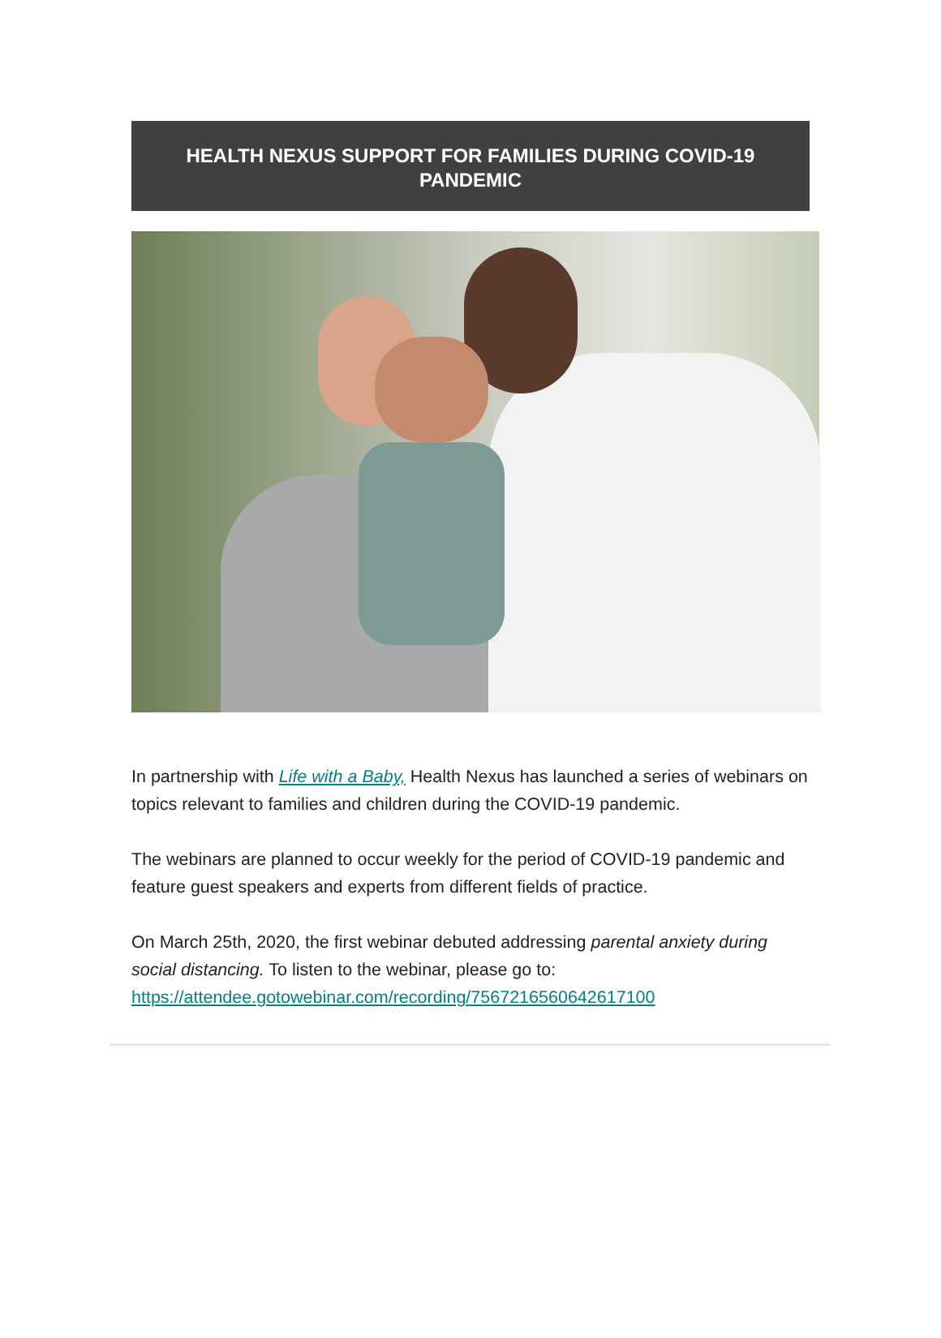HEALTH NEXUS SUPPORT FOR FAMILIES DURING COVID-19 PANDEMIC
In partnership with Life with a Baby, Health Nexus has launched a series of webinars on topics relevant to families and children during the COVID-19 pandemic.
The webinars are planned to occur weekly for the period of COVID-19 pandemic and feature guest speakers and experts from different fields of practice.
On March 25th, 2020, the first webinar debuted addressing parental anxiety during social distancing. To listen to the webinar, please go to: https://attendee.gotowebinar.com/recording/7567216560642617100